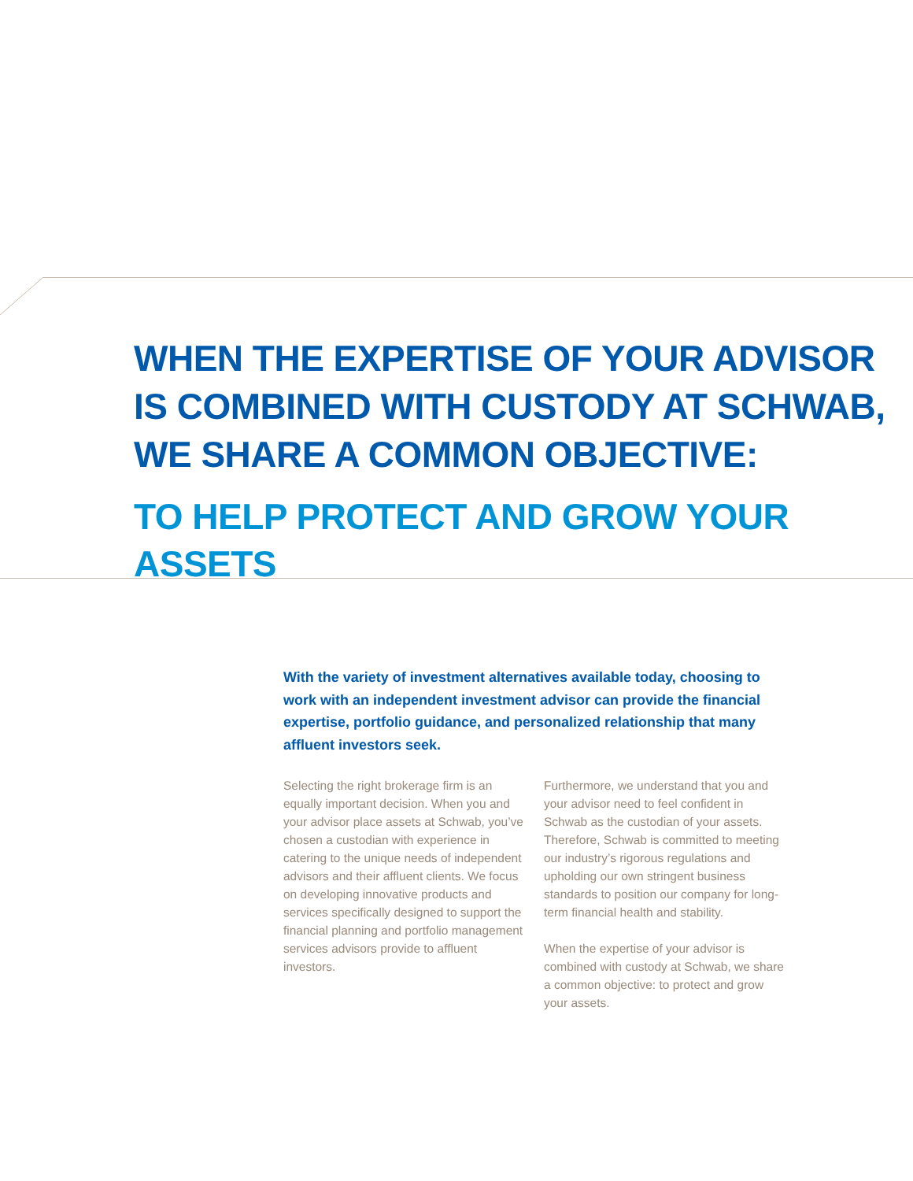WHEN THE EXPERTISE OF YOUR ADVISOR
IS COMBINED WITH CUSTODY AT SCHWAB,
WE SHARE A COMMON OBJECTIVE:
TO HELP PROTECT AND GROW YOUR ASSETS
With the variety of investment alternatives available today, choosing to work with an independent investment advisor can provide the financial expertise, portfolio guidance, and personalized relationship that many affluent investors seek.
Selecting the right brokerage firm is an equally important decision. When you and your advisor place assets at Schwab, you’ve chosen a custodian with experience in catering to the unique needs of independent advisors and their affluent clients. We focus on developing innovative products and services specifically designed to support the financial planning and portfolio management services advisors provide to affluent investors.
Furthermore, we understand that you and your advisor need to feel confident in Schwab as the custodian of your assets. Therefore, Schwab is committed to meeting our industry’s rigorous regulations and upholding our own stringent business standards to position our company for long-term financial health and stability.
When the expertise of your advisor is combined with custody at Schwab, we share a common objective: to protect and grow your assets.